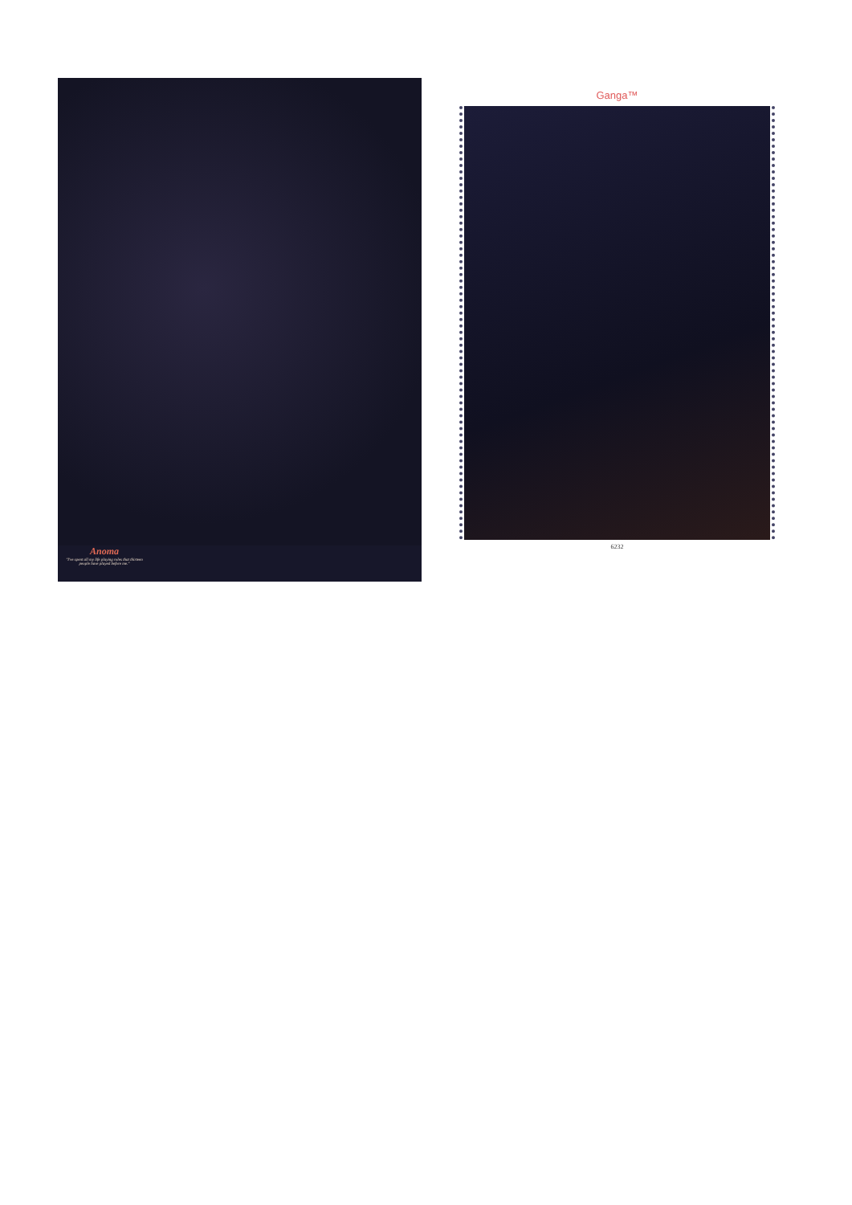Anoma
"I've spent all my life playing roles that thirteen people have played before me."
Ganga™
6232